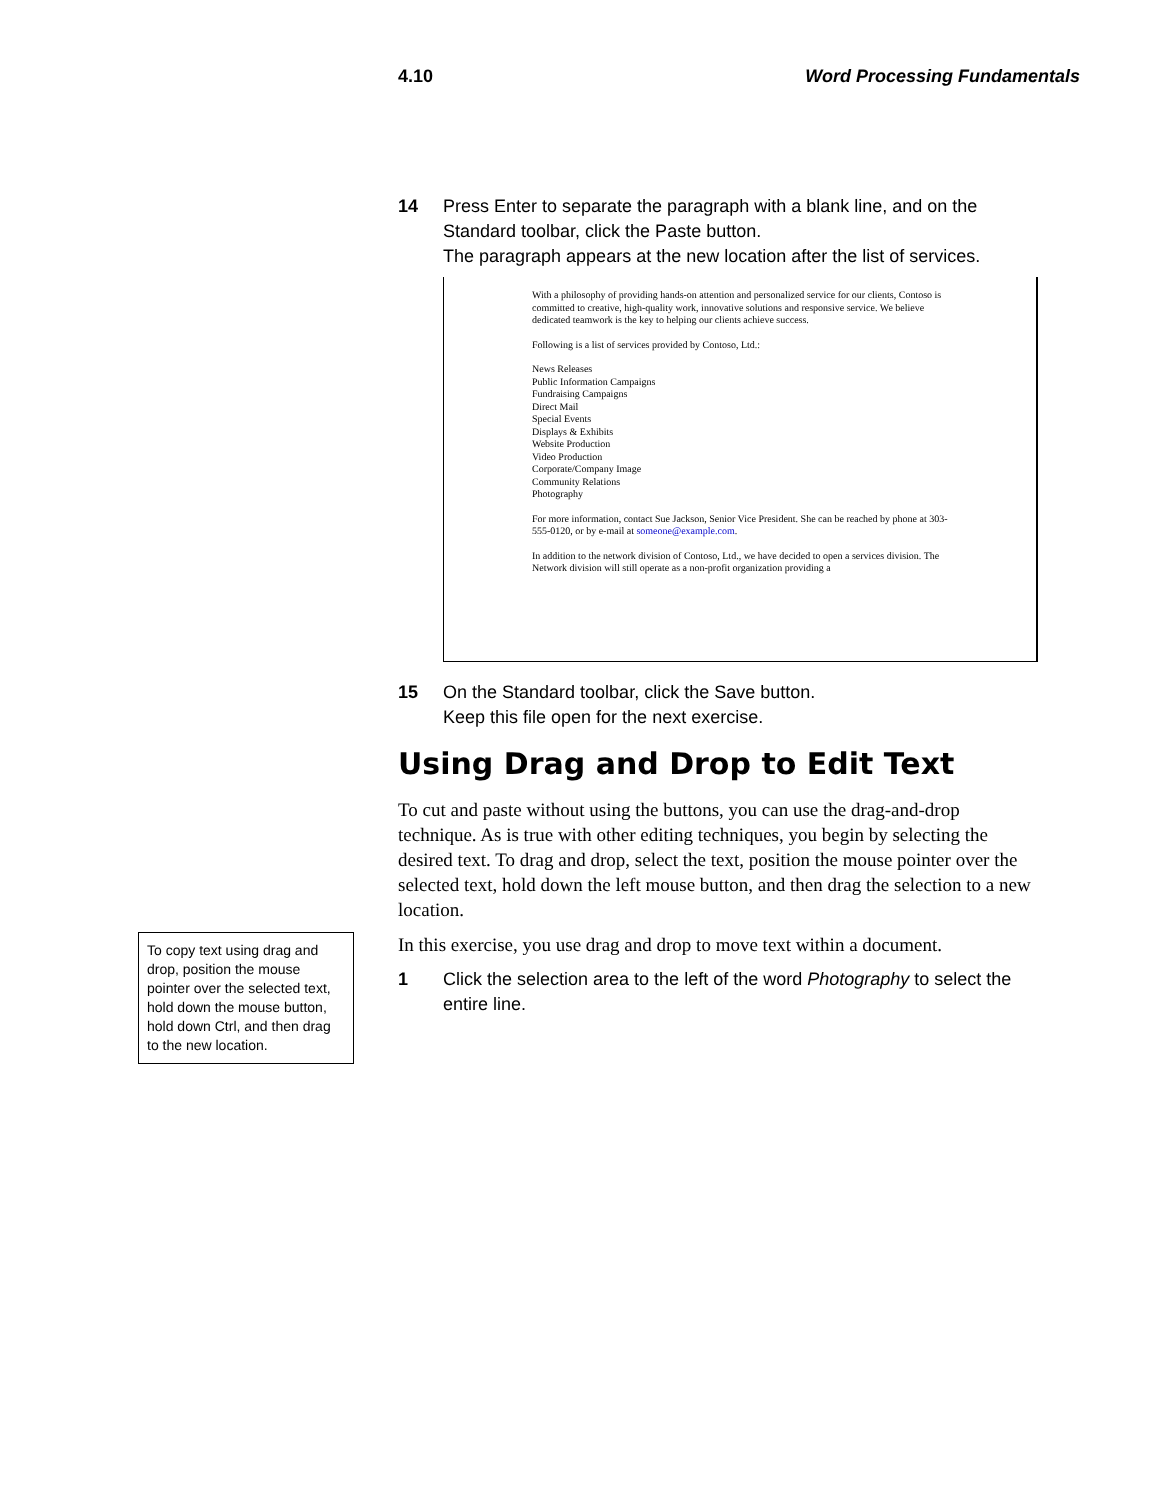4.10 Word Processing Fundamentals
14 Press Enter to separate the paragraph with a blank line, and on the Standard toolbar, click the Paste button.
The paragraph appears at the new location after the list of services.
With a philosophy of providing hands-on attention and personalized service for our clients, Contoso is committed to creative, high-quality work, innovative solutions and responsive service. We believe dedicated teamwork is the key to helping our clients achieve success.
Following is a list of services provided by Contoso, Ltd.:
News Releases
Public Information Campaigns
Fundraising Campaigns
Direct Mail
Special Events
Displays & Exhibits
Website Production
Video Production
Corporate/Company Image
Community Relations
Photography
For more information, contact Sue Jackson, Senior Vice President. She can be reached by phone at 303-555-0120, or by e-mail at someone@example.com.
In addition to the network division of Contoso, Ltd., we have decided to open a services division. The Network division will still operate as a non-profit organization providing a
15 On the Standard toolbar, click the Save button.
Keep this file open for the next exercise.
Using Drag and Drop to Edit Text
To cut and paste without using the buttons, you can use the drag-and-drop technique. As is true with other editing techniques, you begin by selecting the desired text. To drag and drop, select the text, position the mouse pointer over the selected text, hold down the left mouse button, and then drag the selection to a new location.
In this exercise, you use drag and drop to move text within a document.
1 Click the selection area to the left of the word Photography to select the entire line.
To copy text using drag and drop, position the mouse pointer over the selected text, hold down the mouse button, hold down Ctrl, and then drag to the new location.